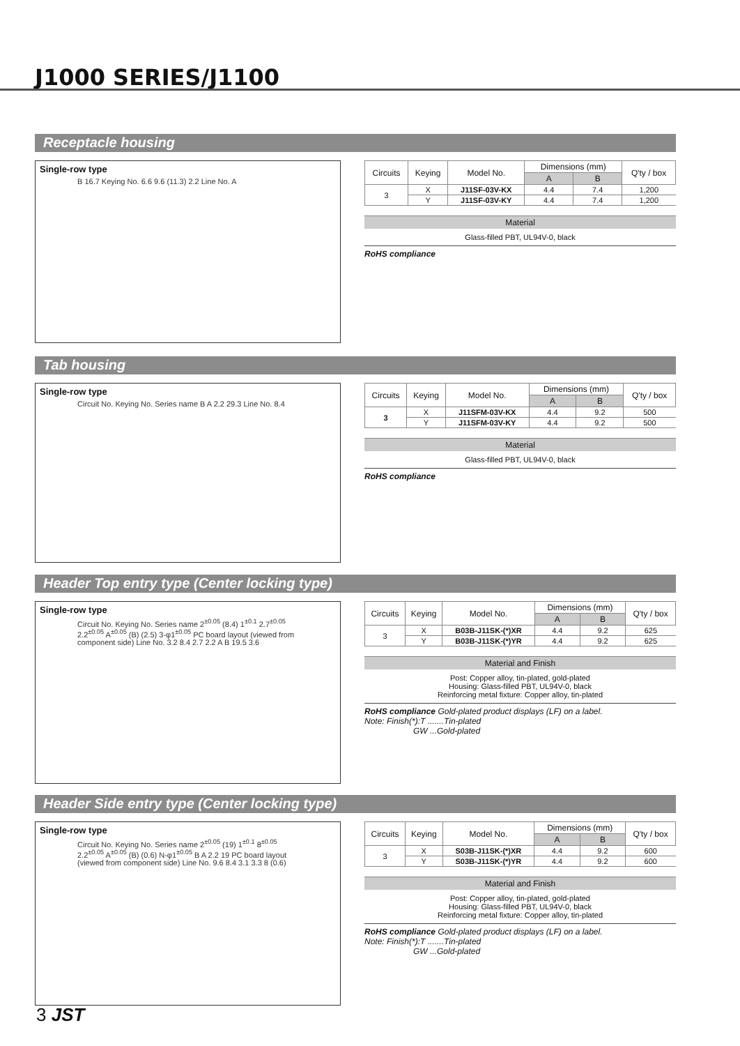J1000 SERIES/J1100
Receptacle housing
Single-row type
B 16.7 Keying No. 6.6 9.6 (11.3) 2.2 Line No. A
| Circuits | Keying | Model No. | Dimensions (mm) | | Q'ty / box |
| --- | --- | --- | --- | --- | --- |
| | | | A | B | |
| 3 | X | J11SF-03V-KX | 4.4 | 7.4 | 1,200 |
| | Y | J11SF-03V-KY | 4.4 | 7.4 | 1,200 |
Material
Glass-filled PBT, UL94V-0, black
RoHS compliance
Tab housing
Single-row type
Circuit No. Keying No. Series name B A 2.2 29.3 Line No. 8.4
| Circuits | Keying | Model No. | Dimensions (mm) | | Q'ty / box |
| --- | --- | --- | --- | --- | --- |
| | | | A | B | |
| 3 | X | J11SFM-03V-KX | 4.4 | 9.2 | 500 |
| | Y | J11SFM-03V-KY | 4.4 | 9.2 | 500 |
Material
Glass-filled PBT, UL94V-0, black
RoHS compliance
Header Top entry type (Center locking type)
Single-row type
Circuit No. Keying No. Series name 2<sup>±0.05</sup> (8.4) 1<sup>±0.1</sup> 2.7<sup>±0.05</sup> 2.2<sup>±0.05</sup> A<sup>±0.05</sup> (B) (2.5) 3-φ1<sup>±0.05</sup> PC board layout (viewed from component side) Line No. 3.2 8.4 2.7 2.2 A B 19.5 3.6
| Circuits | Keying | Model No. | Dimensions (mm) | | Q'ty / box |
| --- | --- | --- | --- | --- | --- |
| | | | A | B | |
| 3 | X | B03B-J11SK-(*)XR | 4.4 | 9.2 | 625 |
| | Y | B03B-J11SK-(*)YR | 4.4 | 9.2 | 625 |
Material and Finish
Post: Copper alloy, tin-plated, gold-plated
Housing: Glass-filled PBT, UL94V-0, black
Reinforcing metal fixture: Copper alloy, tin-plated
RoHS compliance Gold-plated product displays (LF) on a label.
Note: Finish(*):T .......Tin-plated
GW ...Gold-plated
Header Side entry type (Center locking type)
Single-row type
Circuit No. Keying No. Series name 2<sup>±0.05</sup> (19) 1<sup>±0.1</sup> 8<sup>±0.05</sup> 2.2<sup>±0.05</sup> A<sup>±0.05</sup> (B) (0.6) N-φ1<sup>±0.05</sup> B A 2.2 19 PC board layout (viewed from component side) Line No. 9.6 8.4 3.1 3.3 8 (0.6)
| Circuits | Keying | Model No. | Dimensions (mm) | | Q'ty / box |
| --- | --- | --- | --- | --- | --- |
| | | | A | B | |
| 3 | X | S03B-J11SK-(*)XR | 4.4 | 9.2 | 600 |
| | Y | S03B-J11SK-(*)YR | 4.4 | 9.2 | 600 |
Material and Finish
Post: Copper alloy, tin-plated, gold-plated
Housing: Glass-filled PBT, UL94V-0, black
Reinforcing metal fixture: Copper alloy, tin-plated
RoHS compliance Gold-plated product displays (LF) on a label.
Note: Finish(*):T .......Tin-plated
GW ...Gold-plated
3 JST